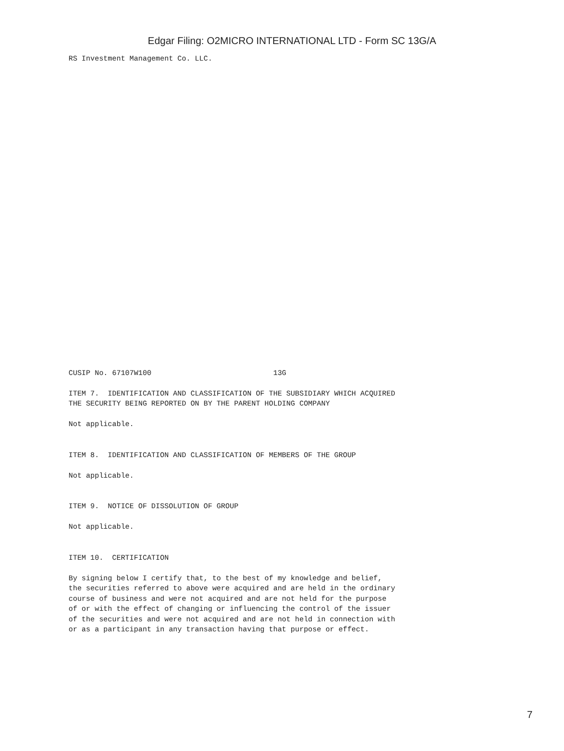Edgar Filing: O2MICRO INTERNATIONAL LTD - Form SC 13G/A
RS Investment Management Co. LLC.
CUSIP No. 67107W100                            13G

ITEM 7.  IDENTIFICATION AND CLASSIFICATION OF THE SUBSIDIARY WHICH ACQUIRED
THE SECURITY BEING REPORTED ON BY THE PARENT HOLDING COMPANY

Not applicable.


ITEM 8.  IDENTIFICATION AND CLASSIFICATION OF MEMBERS OF THE GROUP

Not applicable.


ITEM 9.  NOTICE OF DISSOLUTION OF GROUP

Not applicable.


ITEM 10.  CERTIFICATION

By signing below I certify that, to the best of my knowledge and belief,
the securities referred to above were acquired and are held in the ordinary
course of business and were not acquired and are not held for the purpose
of or with the effect of changing or influencing the control of the issuer
of the securities and were not acquired and are not held in connection with
or as a participant in any transaction having that purpose or effect.
7